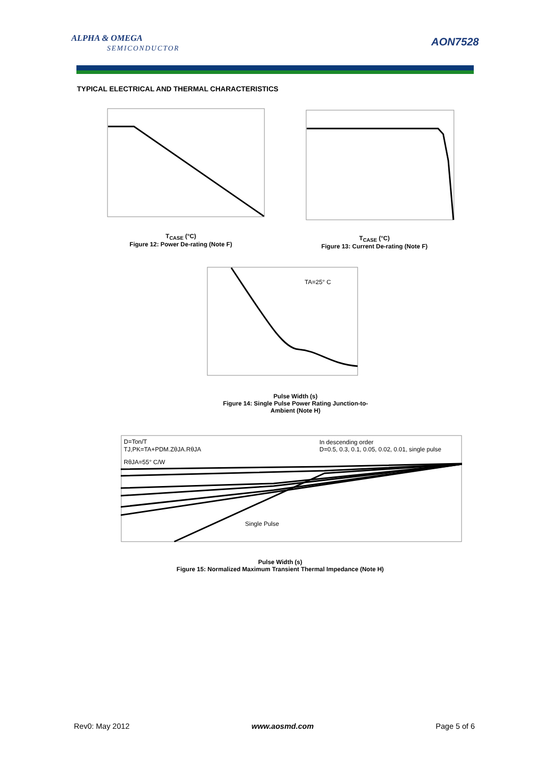ALPHA & OMEGA
SEMICONDUCTOR
AON7528
TYPICAL ELECTRICAL AND THERMAL CHARACTERISTICS
T<sub>CASE</sub> (°C)
Figure 12: Power De-rating (Note F)
T<sub>CASE</sub> (°C)
Figure 13: Current De-rating (Note F)
TA=25° C
Pulse Width (s)
Figure 14: Single Pulse Power Rating Junction-to-Ambient (Note H)
D=Ton/T
TJ,PK=TA+PDM.ZθJA.RθJA
RθJA=55° C/W
In descending order
D=0.5, 0.3, 0.1, 0.05, 0.02, 0.01, single pulse
Single Pulse
Pulse Width (s)
Figure 15: Normalized Maximum Transient Thermal Impedance (Note H)
Rev0: May 2012 www.aosmd.com Page 5 of 6